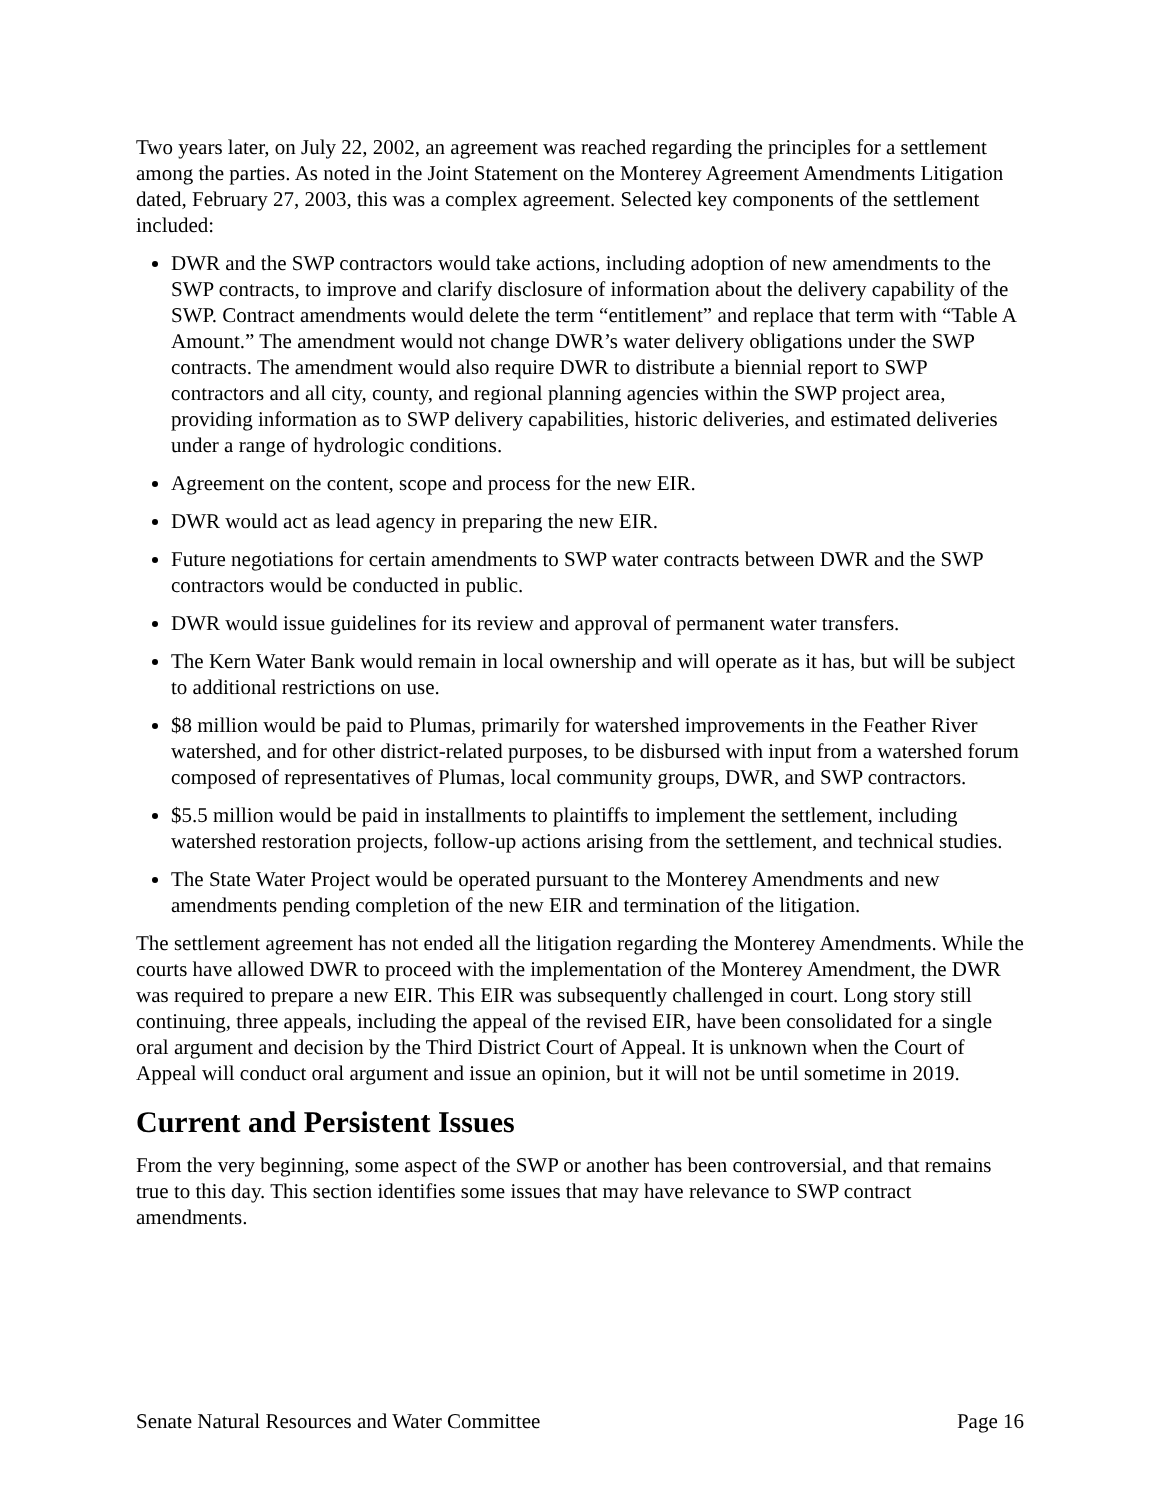Two years later, on July 22, 2002, an agreement was reached regarding the principles for a settlement among the parties. As noted in the Joint Statement on the Monterey Agreement Amendments Litigation dated, February 27, 2003, this was a complex agreement. Selected key components of the settlement included:
DWR and the SWP contractors would take actions, including adoption of new amendments to the SWP contracts, to improve and clarify disclosure of information about the delivery capability of the SWP. Contract amendments would delete the term “entitlement” and replace that term with “Table A Amount.” The amendment would not change DWR’s water delivery obligations under the SWP contracts. The amendment would also require DWR to distribute a biennial report to SWP contractors and all city, county, and regional planning agencies within the SWP project area, providing information as to SWP delivery capabilities, historic deliveries, and estimated deliveries under a range of hydrologic conditions.
Agreement on the content, scope and process for the new EIR.
DWR would act as lead agency in preparing the new EIR.
Future negotiations for certain amendments to SWP water contracts between DWR and the SWP contractors would be conducted in public.
DWR would issue guidelines for its review and approval of permanent water transfers.
The Kern Water Bank would remain in local ownership and will operate as it has, but will be subject to additional restrictions on use.
$8 million would be paid to Plumas, primarily for watershed improvements in the Feather River watershed, and for other district-related purposes, to be disbursed with input from a watershed forum composed of representatives of Plumas, local community groups, DWR, and SWP contractors.
$5.5 million would be paid in installments to plaintiffs to implement the settlement, including watershed restoration projects, follow-up actions arising from the settlement, and technical studies.
The State Water Project would be operated pursuant to the Monterey Amendments and new amendments pending completion of the new EIR and termination of the litigation.
The settlement agreement has not ended all the litigation regarding the Monterey Amendments. While the courts have allowed DWR to proceed with the implementation of the Monterey Amendment, the DWR was required to prepare a new EIR. This EIR was subsequently challenged in court. Long story still continuing, three appeals, including the appeal of the revised EIR, have been consolidated for a single oral argument and decision by the Third District Court of Appeal. It is unknown when the Court of Appeal will conduct oral argument and issue an opinion, but it will not be until sometime in 2019.
Current and Persistent Issues
From the very beginning, some aspect of the SWP or another has been controversial, and that remains true to this day. This section identifies some issues that may have relevance to SWP contract amendments.
Senate Natural Resources and Water Committee Page 16